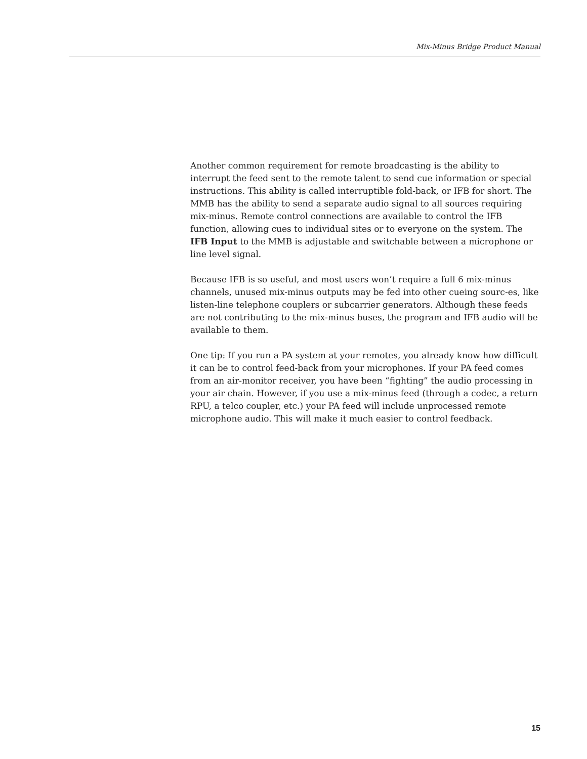Mix-Minus Bridge Product Manual
Another common requirement for remote broadcasting is the ability to interrupt the feed sent to the remote talent to send cue information or special instructions. This ability is called interruptible fold-back, or IFB for short. The MMB has the ability to send a separate audio signal to all sources requiring mix-minus. Remote control connections are available to control the IFB function, allowing cues to individual sites or to everyone on the system. The IFB Input to the MMB is adjustable and switchable between a microphone or line level signal.
Because IFB is so useful, and most users won’t require a full 6 mix-minus channels, unused mix-minus outputs may be fed into other cueing sourc-es, like listen-line telephone couplers or subcarrier generators. Although these feeds are not contributing to the mix-minus buses, the program and IFB audio will be available to them.
One tip: If you run a PA system at your remotes, you already know how difficult it can be to control feed-back from your microphones. If your PA feed comes from an air-monitor receiver, you have been “fighting” the audio processing in your air chain. However, if you use a mix-minus feed (through a codec, a return RPU, a telco coupler, etc.) your PA feed will include unprocessed remote microphone audio. This will make it much easier to control feedback.
15